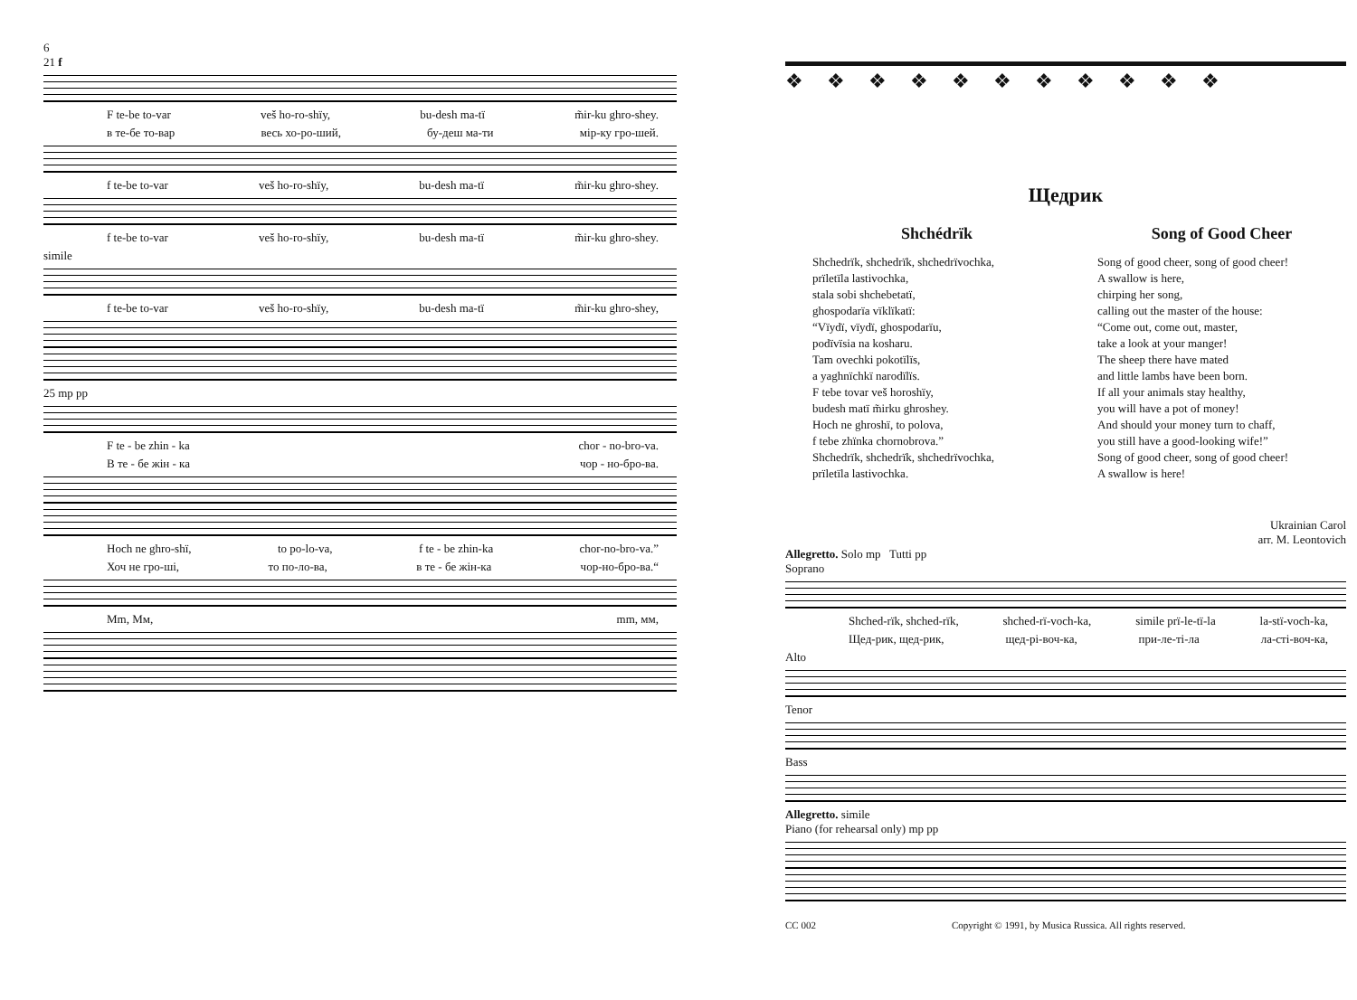6
21 f
F te-be to-var veš ho-ro-shïy, bu-desh ma-tï m̃ir-ku ghro-shey.
в те-бе то-вар весь хо-ро-ший, бу-деш ма-ти мір-ку гро-шей.
f te-be to-var veš ho-ro-shïy, bu-desh ma-tï m̃ir-ku ghro-shey.
f te-be to-var veš ho-ro-shïy, bu-desh ma-tï m̃ir-ku ghro-shey.
simile
f te-be to-var veš ho-ro-shïy, bu-desh ma-tï m̃ir-ku ghro-shey,
25 mp pp
F te - be zhin - ka chor - no-bro-va.
В те - бе жін - ка чор - но-бро-ва.
Hoch ne ghro-shï, to po-lo-va, f te - be zhin-ka chor-no-bro-va.”
Хоч не гро-ші, то по-ло-ва, в те - бе жін-ка чор-но-бро-ва.“
Mm, Мм, mm, мм,
❖❖❖❖❖❖❖❖❖❖❖
Щедрик
Shchédrïk
Shchedrïk, shchedrïk, shchedrïvochka,
prïletïla lastivochka,
stala sobi shchebetatï,
ghospodarïa vïklïkatï:
“Vïydï, vïydï, ghospodarïu,
podïvïsia na kosharu.
Tam ovechki pokotïlïs,
a yaghnïchkï narodïlïs.
F tebe tovar veš horoshïy,
budesh matï m̃irku ghroshey.
Hoch ne ghroshï, to polova,
f tebe zhïnka chornobrova.”
Shchedrïk, shchedrïk, shchedrïvochka,
prïletïla lastivochka.
Song of Good Cheer
Song of good cheer, song of good cheer!
A swallow is here,
chirping her song,
calling out the master of the house:
“Come out, come out, master,
take a look at your manger!
The sheep there have mated
and little lambs have been born.
If all your animals stay healthy,
you will have a pot of money!
And should your money turn to chaff,
you still have a good-looking wife!”
Song of good cheer, song of good cheer!
A swallow is here!
Ukrainian Carol
arr. M. Leontovich
Allegretto. Solo mp Tutti pp
Soprano
Shched-rïk, shched-rïk, shched-rï-voch-ka, simile prï-le-tï-la la-stï-voch-ka,
Щед-рик, щед-рик, щед-рі-воч-ка, при-ле-ті-ла ла-сті-воч-ка,
Alto
Tenor
Bass
Allegretto. simile
Piano (for rehearsal only) mp pp
CC 002 Copyright © 1991, by Musica Russica. All rights reserved.